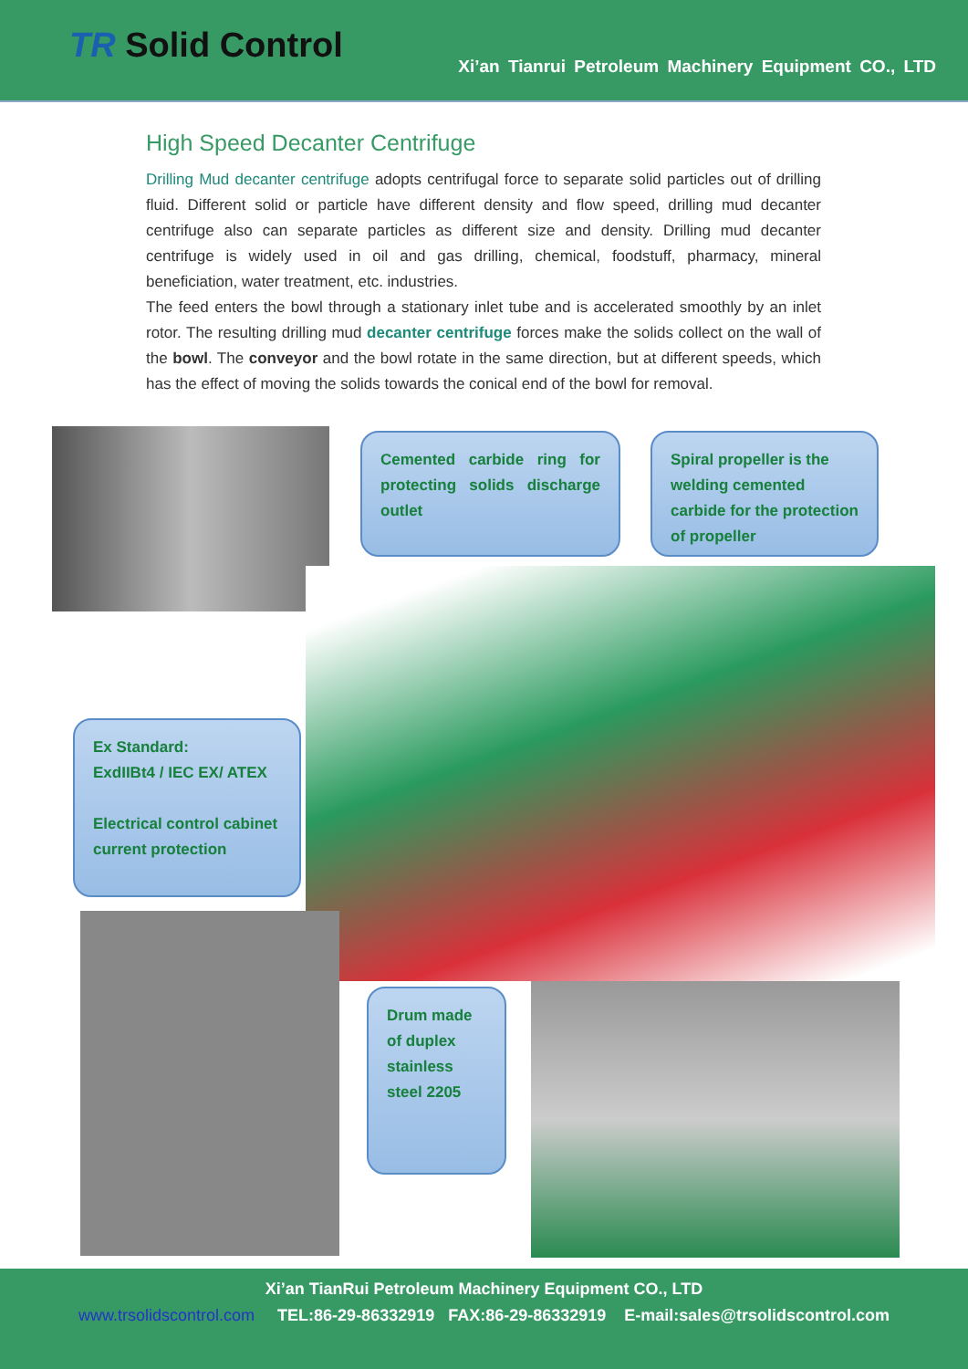TR Solid Control
Xi’an Tianrui Petroleum Machinery Equipment CO., LTD
High Speed Decanter Centrifuge
Drilling Mud decanter centrifuge adopts centrifugal force to separate solid particles out of drilling fluid. Different solid or particle have different density and flow speed, drilling mud decanter centrifuge also can separate particles as different size and density. Drilling mud decanter centrifuge is widely used in oil and gas drilling, chemical, foodstuff, pharmacy, mineral beneficiation, water treatment, etc. industries.
The feed enters the bowl through a stationary inlet tube and is accelerated smoothly by an inlet rotor. The resulting drilling mud decanter centrifuge forces make the solids collect on the wall of the bowl. The conveyor and the bowl rotate in the same direction, but at different speeds, which has the effect of moving the solids towards the conical end of the bowl for removal.
Cemented carbide ring for protecting solids discharge outlet
Spiral propeller is the welding cemented carbide for the protection of propeller
Ex Standard:
ExdIIBt4 / IEC EX/ ATEX
Electrical control cabinet current protection
Drum made of duplex stainless steel 2205
Xi’an TianRui Petroleum Machinery Equipment CO., LTD
www.trsolidscontrol.com TEL:86-29-86332919 FAX:86-29-86332919 E-mail:sales@trsolidscontrol.com